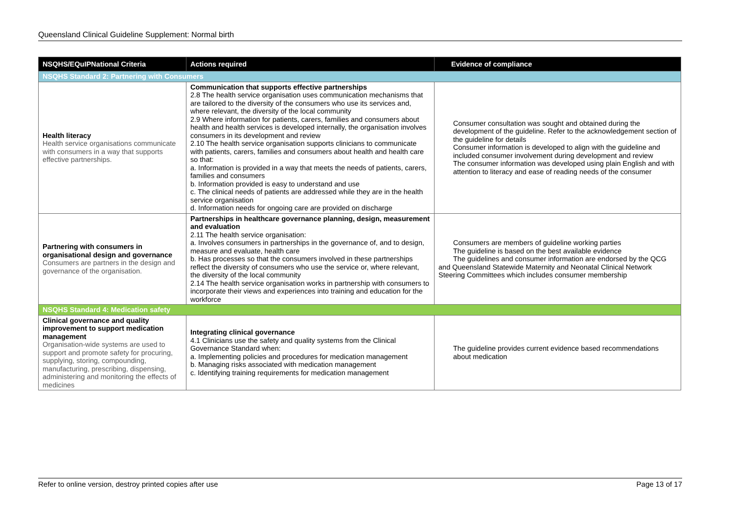Queensland Clinical Guideline Supplement: Normal birth
| NSQHS/EQuIPNational Criteria | Actions required | Evidence of compliance |
| --- | --- | --- |
| NSQHS Standard 2: Partnering with Consumers | | |
| Health literacy Health service organisations communicate with consumers in a way that supports effective partnerships. | Communication that supports effective partnerships 2.8 The health service organisation uses communication mechanisms that are tailored to the diversity of the consumers who use its services and, where relevant, the diversity of the local community 2.9 Where information for patients, carers, families and consumers about health and health services is developed internally, the organisation involves consumers in its development and review 2.10 The health service organisation supports clinicians to communicate with patients, carers, families and consumers about health and health care so that: a. Information is provided in a way that meets the needs of patients, carers, families and consumers b. Information provided is easy to understand and use c. The clinical needs of patients are addressed while they are in the health service organisation d. Information needs for ongoing care are provided on discharge | Consumer consultation was sought and obtained during the development of the guideline. Refer to the acknowledgement section of the guideline for details Consumer information is developed to align with the guideline and included consumer involvement during development and review The consumer information was developed using plain English and with attention to literacy and ease of reading needs of the consumer |
| Partnering with consumers in organisational design and governance Consumers are partners in the design and governance of the organisation. | Partnerships in healthcare governance planning, design, measurement and evaluation 2.11 The health service organisation: a. Involves consumers in partnerships in the governance of, and to design, measure and evaluate, health care b. Has processes so that the consumers involved in these partnerships reflect the diversity of consumers who use the service or, where relevant, the diversity of the local community 2.14 The health service organisation works in partnership with consumers to incorporate their views and experiences into training and education for the workforce | Consumers are members of guideline working parties The guideline is based on the best available evidence The guidelines and consumer information are endorsed by the QCG and Queensland Statewide Maternity and Neonatal Clinical Network Steering Committees which includes consumer membership |
| NSQHS Standard 4: Medication safety | | |
| Clinical governance and quality improvement to support medication management Organisation-wide systems are used to support and promote safety for procuring, supplying, storing, compounding, manufacturing, prescribing, dispensing, administering and monitoring the effects of medicines | Integrating clinical governance 4.1 Clinicians use the safety and quality systems from the Clinical Governance Standard when: a. Implementing policies and procedures for medication management b. Managing risks associated with medication management c. Identifying training requirements for medication management | The guideline provides current evidence based recommendations about medication |
Refer to online version, destroy printed copies after use Page 13 of 17